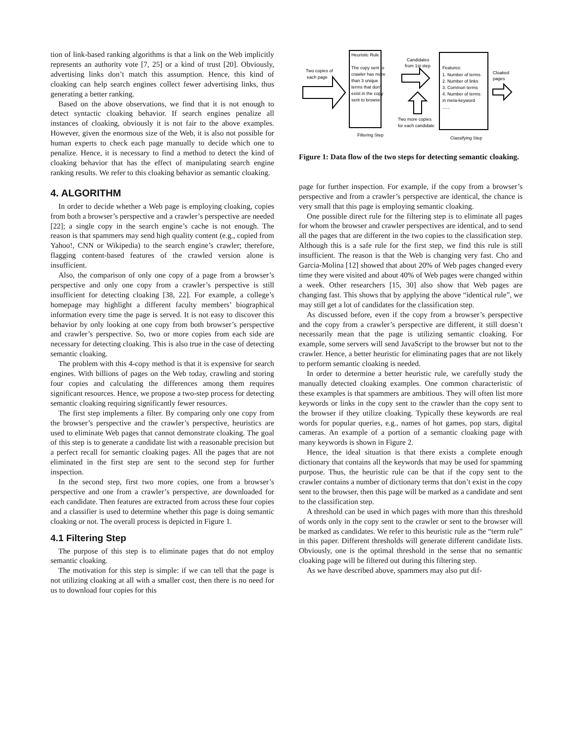tion of link-based ranking algorithms is that a link on the Web implicitly represents an authority vote [7, 25] or a kind of trust [20]. Obviously, advertising links don’t match this assumption. Hence, this kind of cloaking can help search engines collect fewer advertising links, thus generating a better ranking.
Based on the above observations, we find that it is not enough to detect syntactic cloaking behavior. If search engines penalize all instances of cloaking, obviously it is not fair to the above examples. However, given the enormous size of the Web, it is also not possible for human experts to check each page manually to decide which one to penalize. Hence, it is necessary to find a method to detect the kind of cloaking behavior that has the effect of manipulating search engine ranking results. We refer to this cloaking behavior as semantic cloaking.
4. ALGORITHM
In order to decide whether a Web page is employing cloaking, copies from both a browser’s perspective and a crawler’s perspective are needed [22]; a single copy in the search engine’s cache is not enough. The reason is that spammers may send high quality content (e.g., copied from Yahoo!, CNN or Wikipedia) to the search engine’s crawler; therefore, flagging content-based features of the crawled version alone is insufficient.
Also, the comparison of only one copy of a page from a browser’s perspective and only one copy from a crawler’s perspective is still insufficient for detecting cloaking [38, 22]. For example, a college’s homepage may highlight a different faculty members’ biographical information every time the page is served. It is not easy to discover this behavior by only looking at one copy from both browser’s perspective and crawler’s perspective. So, two or more copies from each side are necessary for detecting cloaking. This is also true in the case of detecting semantic cloaking.
The problem with this 4-copy method is that it is expensive for search engines. With billions of pages on the Web today, crawling and storing four copies and calculating the differences among them requires significant resources. Hence, we propose a two-step process for detecting semantic cloaking requiring significantly fewer resources.
The first step implements a filter. By comparing only one copy from the browser’s perspective and the crawler’s perspective, heuristics are used to eliminate Web pages that cannot demonstrate cloaking. The goal of this step is to generate a candidate list with a reasonable precision but a perfect recall for semantic cloaking pages. All the pages that are not eliminated in the first step are sent to the second step for further inspection.
In the second step, first two more copies, one from a browser’s perspective and one from a crawler’s perspective, are downloaded for each candidate. Then features are extracted from across these four copies and a classifier is used to determine whether this page is doing semantic cloaking or not. The overall process is depicted in Figure 1.
4.1 Filtering Step
The purpose of this step is to eliminate pages that do not employ semantic cloaking.
The motivation for this step is simple: if we can tell that the page is not utilizing cloaking at all with a smaller cost, then there is no need for us to download four copies for this
Heuristic Rule
The copy sent to
crawler has more
than 3 unique
terms that don't
exist in the copy
sent to browser
Two copies of
each page
Candidates
from 1st step
Features:
1. Number of terms
2. Number of links
3. Common terms
4. Number of terms
in meta-keyword
......
Cloaked
pages
Two more copies
for each candidate
Filtering Step
Classifying Step
Figure 1: Data flow of the two steps for detecting semantic cloaking.
page for further inspection. For example, if the copy from a browser’s perspective and from a crawler’s perspective are identical, the chance is very small that this page is employing semantic cloaking.
One possible direct rule for the filtering step is to eliminate all pages for whom the browser and crawler perspectives are identical, and to send all the pages that are different in the two copies to the classification step. Although this is a safe rule for the first step, we find this rule is still insufficient. The reason is that the Web is changing very fast. Cho and Garcia-Molina [12] showed that about 20% of Web pages changed every time they were visited and about 40% of Web pages were changed within a week. Other researchers [15, 30] also show that Web pages are changing fast. This shows that by applying the above “identical rule”, we may still get a lot of candidates for the classification step.
As discussed before, even if the copy from a browser’s perspective and the copy from a crawler’s perspective are different, it still doesn’t necessarily mean that the page is utilizing semantic cloaking. For example, some servers will send JavaScript to the browser but not to the crawler. Hence, a better heuristic for eliminating pages that are not likely to perform semantic cloaking is needed.
In order to determine a better heuristic rule, we carefully study the manually detected cloaking examples. One common characteristic of these examples is that spammers are ambitious. They will often list more keywords or links in the copy sent to the crawler than the copy sent to the browser if they utilize cloaking. Typically these keywords are real words for popular queries, e.g., names of hot games, pop stars, digital cameras. An example of a portion of a semantic cloaking page with many keywords is shown in Figure 2.
Hence, the ideal situation is that there exists a complete enough dictionary that contains all the keywords that may be used for spamming purpose. Thus, the heuristic rule can be that if the copy sent to the crawler contains a number of dictionary terms that don’t exist in the copy sent to the browser, then this page will be marked as a candidate and sent to the classification step.
A threshold can be used in which pages with more than this threshold of words only in the copy sent to the crawler or sent to the browser will be marked as candidates. We refer to this heuristic rule as the “term rule” in this paper. Different thresholds will generate different candidate lists. Obviously, one is the optimal threshold in the sense that no semantic cloaking page will be filtered out during this filtering step.
As we have described above, spammers may also put dif-